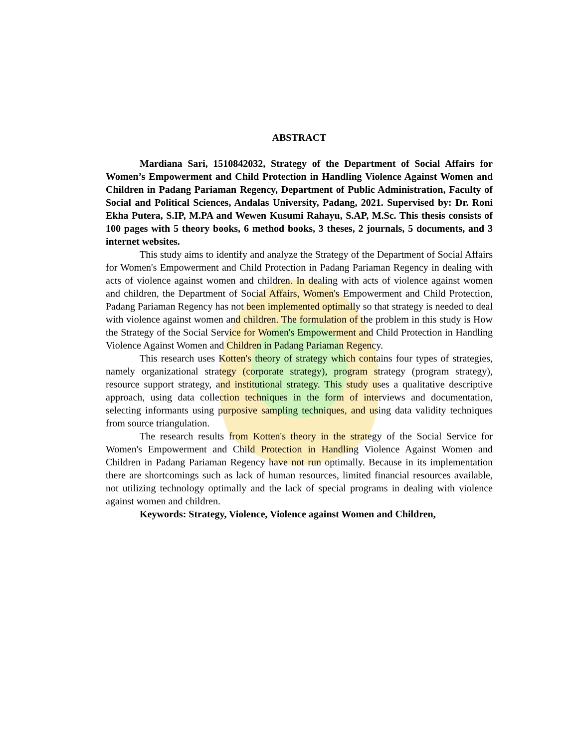ABSTRACT
Mardiana Sari, 1510842032, Strategy of the Department of Social Affairs for Women’s Empowerment and Child Protection in Handling Violence Against Women and Children in Padang Pariaman Regency, Department of Public Administration, Faculty of Social and Political Sciences, Andalas University, Padang, 2021. Supervised by: Dr. Roni Ekha Putera, S.IP, M.PA and Wewen Kusumi Rahayu, S.AP, M.Sc. This thesis consists of 100 pages with 5 theory books, 6 method books, 3 theses, 2 journals, 5 documents, and 3 internet websites.
This study aims to identify and analyze the Strategy of the Department of Social Affairs for Women's Empowerment and Child Protection in Padang Pariaman Regency in dealing with acts of violence against women and children. In dealing with acts of violence against women and children, the Department of Social Affairs, Women's Empowerment and Child Protection, Padang Pariaman Regency has not been implemented optimally so that strategy is needed to deal with violence against women and children. The formulation of the problem in this study is How the Strategy of the Social Service for Women's Empowerment and Child Protection in Handling Violence Against Women and Children in Padang Pariaman Regency.
This research uses Kotten's theory of strategy which contains four types of strategies, namely organizational strategy (corporate strategy), program strategy (program strategy), resource support strategy, and institutional strategy. This study uses a qualitative descriptive approach, using data collection techniques in the form of interviews and documentation, selecting informants using purposive sampling techniques, and using data validity techniques from source triangulation.
The research results from Kotten's theory in the strategy of the Social Service for Women's Empowerment and Child Protection in Handling Violence Against Women and Children in Padang Pariaman Regency have not run optimally. Because in its implementation there are shortcomings such as lack of human resources, limited financial resources available, not utilizing technology optimally and the lack of special programs in dealing with violence against women and children.
Keywords: Strategy, Violence, Violence against Women and Children,